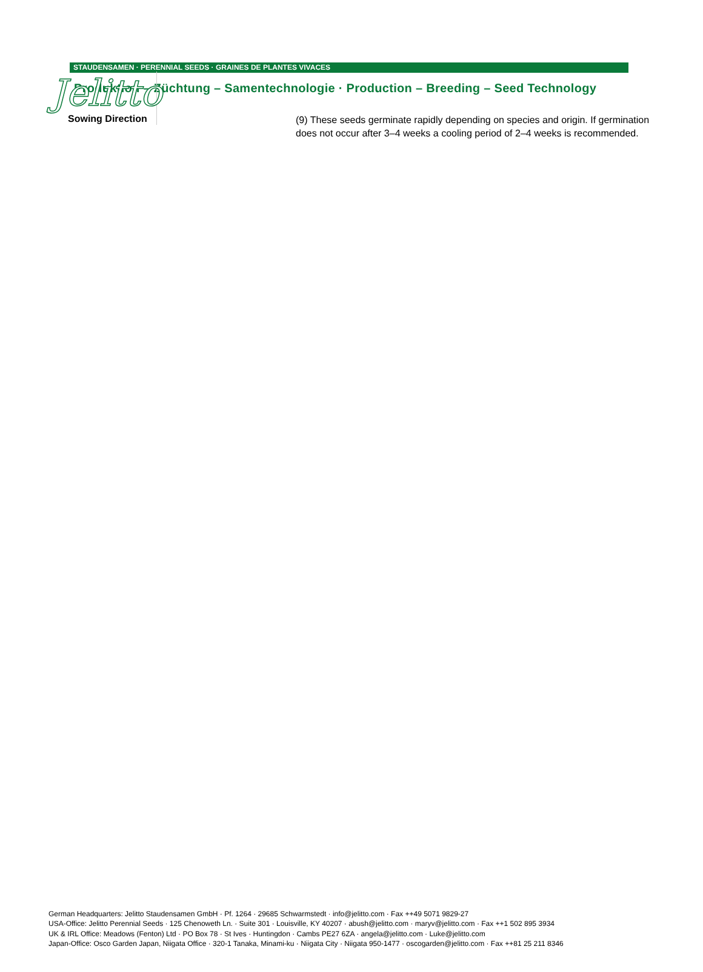Jelitto
STAUDENSAMEN · PERENNIAL SEEDS · GRAINES DE PLANTES VIVACES
Produktion – Züchtung – Samentechnologie · Production – Breeding – Seed Technology
Sowing Direction
(9) These seeds germinate rapidly depending on species and origin. If germination does not occur after 3–4 weeks a cooling period of 2–4 weeks is recommended.
German Headquarters: Jelitto Staudensamen GmbH · Pf. 1264 · 29685 Schwarmstedt · info@jelitto.com · Fax ++49 5071 9829-27
USA-Office: Jelitto Perennial Seeds · 125 Chenoweth Ln. · Suite 301 · Louisville, KY 40207 · abush@jelitto.com · maryv@jelitto.com · Fax ++1 502 895 3934
UK & IRL Office: Meadows (Fenton) Ltd · PO Box 78 · St Ives · Huntingdon · Cambs PE27 6ZA · angela@jelitto.com · Luke@jelitto.com
Japan-Office: Osco Garden Japan, Niigata Office · 320-1 Tanaka, Minami-ku · Niigata City · Niigata 950-1477 · oscogarden@jelitto.com · Fax ++81 25 211 8346